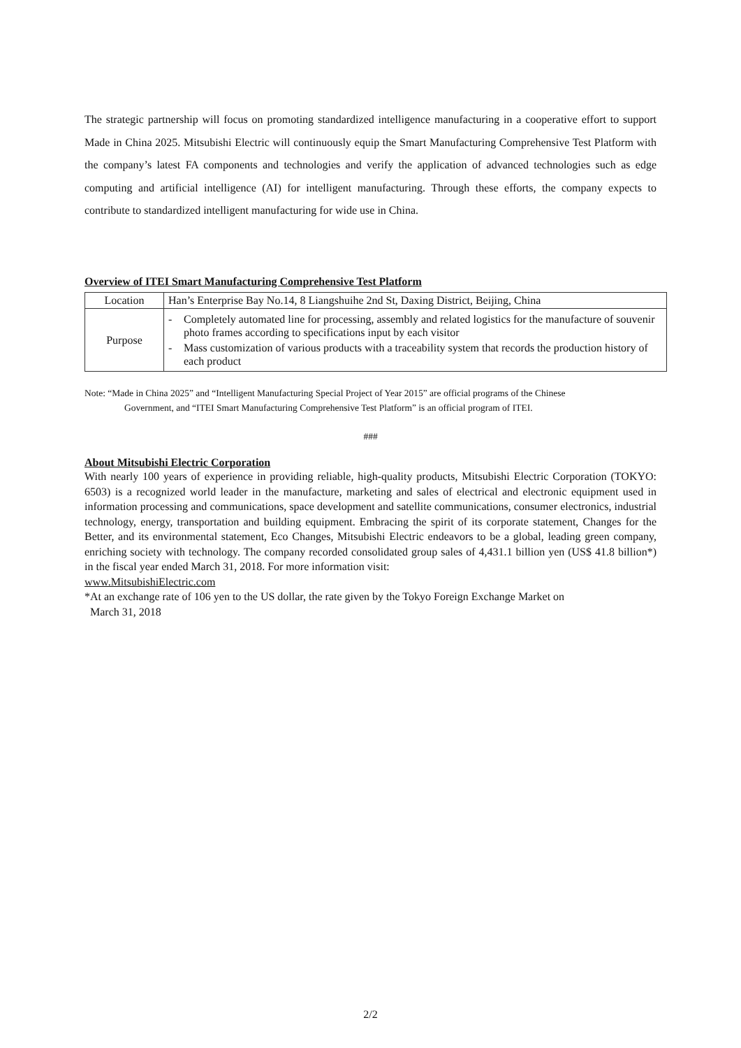The strategic partnership will focus on promoting standardized intelligence manufacturing in a cooperative effort to support Made in China 2025. Mitsubishi Electric will continuously equip the Smart Manufacturing Comprehensive Test Platform with the company’s latest FA components and technologies and verify the application of advanced technologies such as edge computing and artificial intelligence (AI) for intelligent manufacturing. Through these efforts, the company expects to contribute to standardized intelligent manufacturing for wide use in China.
Overview of ITEI Smart Manufacturing Comprehensive Test Platform
| Location | Han’s Enterprise Bay No.14, 8 Liangshuihe 2nd St, Daxing District, Beijing, China |
| Purpose | - Completely automated line for processing, assembly and related logistics for the manufacture of souvenir photo frames according to specifications input by each visitor - Mass customization of various products with a traceability system that records the production history of each product |
Note: “Made in China 2025” and “Intelligent Manufacturing Special Project of Year 2015” are official programs of the Chinese
Government, and “ITEI Smart Manufacturing Comprehensive Test Platform” is an official program of ITEI.
###
About Mitsubishi Electric Corporation
With nearly 100 years of experience in providing reliable, high-quality products, Mitsubishi Electric Corporation (TOKYO: 6503) is a recognized world leader in the manufacture, marketing and sales of electrical and electronic equipment used in information processing and communications, space development and satellite communications, consumer electronics, industrial technology, energy, transportation and building equipment. Embracing the spirit of its corporate statement, Changes for the Better, and its environmental statement, Eco Changes, Mitsubishi Electric endeavors to be a global, leading green company, enriching society with technology. The company recorded consolidated group sales of 4,431.1 billion yen (US$ 41.8 billion*) in the fiscal year ended March 31, 2018. For more information visit:
www.MitsubishiElectric.com
*At an exchange rate of 106 yen to the US dollar, the rate given by the Tokyo Foreign Exchange Market on
March 31, 2018
2/2